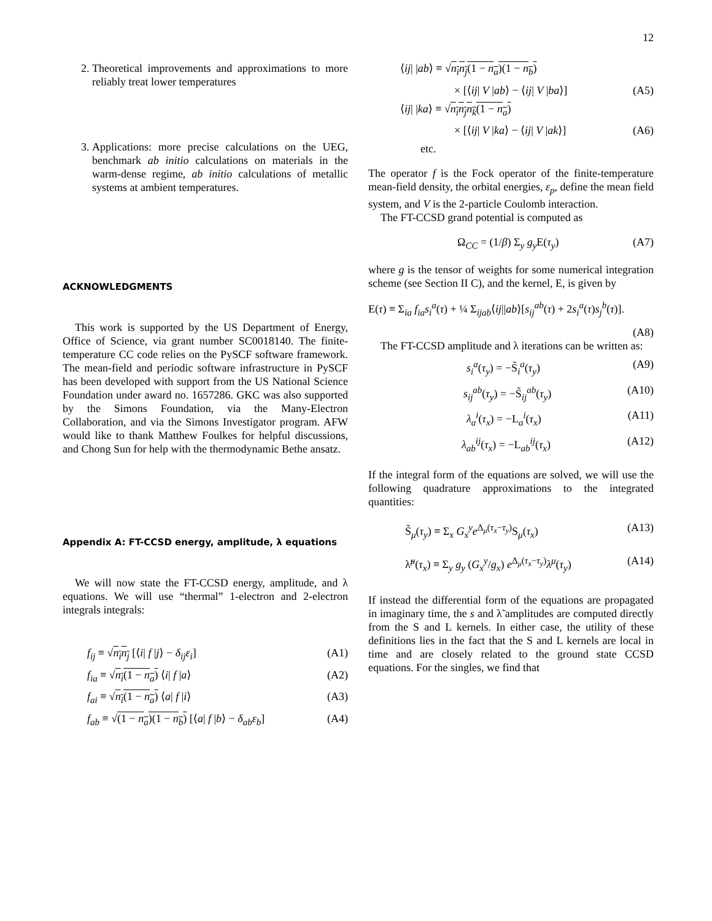12
2. Theoretical improvements and approximations to more reliably treat lower temperatures
3. Applications: more precise calculations on the UEG, benchmark ab initio calculations on materials in the warm-dense regime, ab initio calculations of metallic systems at ambient temperatures.
ACKNOWLEDGMENTS
This work is supported by the US Department of Energy, Office of Science, via grant number SC0018140. The finite-temperature CC code relies on the PySCF software framework. The mean-field and periodic software infrastructure in PySCF has been developed with support from the US National Science Foundation under award no. 1657286. GKC was also supported by the Simons Foundation, via the Many-Electron Collaboration, and via the Simons Investigator program. AFW would like to thank Matthew Foulkes for helpful discussions, and Chong Sun for help with the thermodynamic Bethe ansatz.
Appendix A: FT-CCSD energy, amplitude, λ equations
We will now state the FT-CCSD energy, amplitude, and λ equations. We will use “thermal” 1-electron and 2-electron integrals integrals:
f<sub>ij</sub> ≡ √n<sub>i</sub>n<sub>j</sub> [⟨i| f |j⟩ − δ<sub>ij</sub>ε<sub>i</sub>] (A1)
f<sub>ia</sub> ≡ √n<sub>i</sub>(1 − n<sub>a</sub>) ⟨i| f |a⟩ (A2)
f<sub>ai</sub> ≡ √n<sub>i</sub>(1 − n<sub>a</sub>) ⟨a| f |i⟩ (A3)
f<sub>ab</sub> ≡ √(1 − n<sub>a</sub>)(1 − n<sub>b</sub>) [⟨a| f |b⟩ − δ<sub>ab</sub>ε<sub>b</sub>] (A4)
⟨ij| |ab⟩ ≡ √n<sub>i</sub>n<sub>j</sub>(1 − n<sub>a</sub>)(1 − n<sub>b</sub>)
× [⟨ij| V |ab⟩ − ⟨ij| V |ba⟩] (A5)
⟨ij| |ka⟩ ≡ √n<sub>i</sub>n<sub>j</sub>n<sub>k</sub>(1 − n<sub>a</sub>)
× [⟨ij| V |ka⟩ − ⟨ij| V |ak⟩] (A6)
etc.
The operator f is the Fock operator of the finite-temperature mean-field density, the orbital energies, ε<sub>p</sub>, define the mean field system, and V is the 2-particle Coulomb interaction.
The FT-CCSD grand potential is computed as
Ω<sub>CC</sub> = (1/β) Σ<sub>y</sub> g<sub>y</sub> E(τ<sub>y</sub>) (A7)
where g is the tensor of weights for some numerical integration scheme (see Section II C), and the kernel, E, is given by
E(τ) ≡ Σ<sub>ia</sub> f<sub>ia</sub>s<sub>i</sub><sup>a</sup>(τ) + ¼ Σ<sub>ijab</sub>⟨ij||ab⟩[s<sub>ij</sub><sup>ab</sup>(τ) + 2s<sub>i</sub><sup>a</sup>(τ)s<sub>j</sub><sup>b</sup>(τ)].
(A8)
The FT-CCSD amplitude and λ iterations can be written as:
s<sub>i</sub><sup>a</sup>(τ<sub>y</sub>) = −S̃<sub>i</sub><sup>a</sup>(τ<sub>y</sub>) (A9)
s<sub>ij</sub><sup>ab</sup>(τ<sub>y</sub>) = −S̃<sub>ij</sub><sup>ab</sup>(τ<sub>y</sub>) (A10)
λ<sub>a</sub><sup>i</sup>(τ<sub>x</sub>) = −L<sub>a</sub><sup>i</sup>(τ<sub>x</sub>) (A11)
λ<sub>ab</sub><sup>ij</sup>(τ<sub>x</sub>) = −L<sub>ab</sub><sup>ij</sup>(τ<sub>x</sub>) (A12)
If the integral form of the equations are solved, we will use the following quadrature approximations to the integrated quantities:
S̃<sub>μ</sub>(τ<sub>y</sub>) ≡ Σ<sub>x</sub> G<sub>x</sub><sup>y</sup>e<sup>Δ<sub>μ</sub>(τ<sub>x</sub>−τ<sub>y</sub>)</sup>S<sub>μ</sub>(τ<sub>x</sub>) (A13)
λ̃<sup>μ</sup>(τ<sub>x</sub>) ≡ Σ<sub>y</sub> g<sub>y</sub> (G<sub>x</sub><sup>y</sup>/g<sub>x</sub>) e<sup>Δ<sub>μ</sub>(τ<sub>x</sub>−τ<sub>y</sub>)</sup>λ<sup>μ</sup>(τ<sub>y</sub>) (A14)
If instead the differential form of the equations are propagated in imaginary time, the s and λ̃ amplitudes are computed directly from the S and L kernels. In either case, the utility of these definitions lies in the fact that the S and L kernels are local in time and are closely related to the ground state CCSD equations. For the singles, we find that